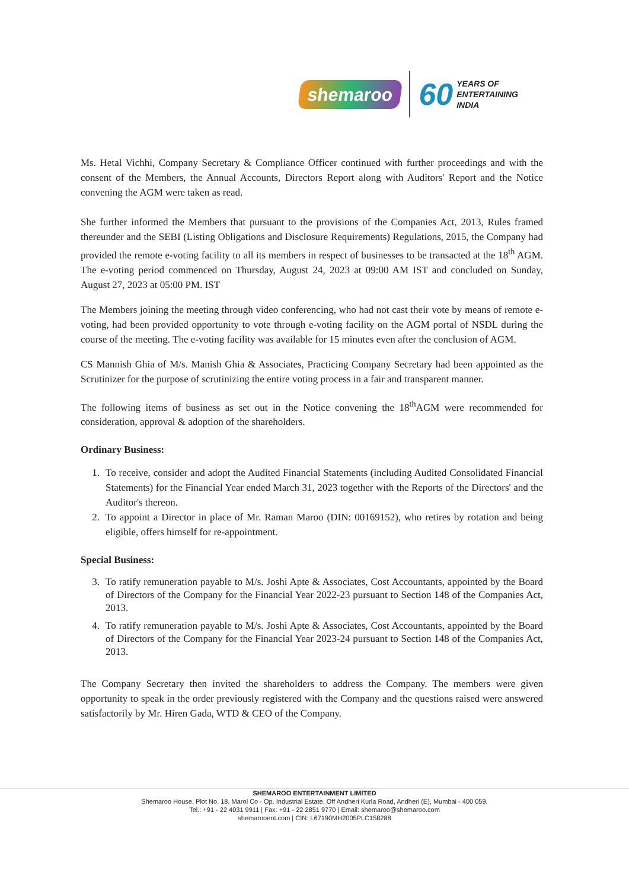shemaroo
60
YEARS OF
ENTERTAINING
INDIA
Ms. Hetal Vichhi, Company Secretary & Compliance Officer continued with further proceedings and with the consent of the Members, the Annual Accounts, Directors Report along with Auditors' Report and the Notice convening the AGM were taken as read.
She further informed the Members that pursuant to the provisions of the Companies Act, 2013, Rules framed thereunder and the SEBI (Listing Obligations and Disclosure Requirements) Regulations, 2015, the Company had provided the remote e-voting facility to all its members in respect of businesses to be transacted at the 18<sup>th</sup> AGM. The e-voting period commenced on Thursday, August 24, 2023 at 09:00 AM IST and concluded on Sunday, August 27, 2023 at 05:00 PM. IST
The Members joining the meeting through video conferencing, who had not cast their vote by means of remote e-voting, had been provided opportunity to vote through e-voting facility on the AGM portal of NSDL during the course of the meeting. The e-voting facility was available for 15 minutes even after the conclusion of AGM.
CS Mannish Ghia of M/s. Manish Ghia & Associates, Practicing Company Secretary had been appointed as the Scrutinizer for the purpose of scrutinizing the entire voting process in a fair and transparent manner.
The following items of business as set out in the Notice convening the 18<sup>th</sup>AGM were recommended for consideration, approval & adoption of the shareholders.
Ordinary Business:
1. To receive, consider and adopt the Audited Financial Statements (including Audited Consolidated Financial Statements) for the Financial Year ended March 31, 2023 together with the Reports of the Directors' and the Auditor's thereon.
2. To appoint a Director in place of Mr. Raman Maroo (DIN: 00169152), who retires by rotation and being eligible, offers himself for re-appointment.
Special Business:
3. To ratify remuneration payable to M/s. Joshi Apte & Associates, Cost Accountants, appointed by the Board of Directors of the Company for the Financial Year 2022-23 pursuant to Section 148 of the Companies Act, 2013.
4. To ratify remuneration payable to M/s. Joshi Apte & Associates, Cost Accountants, appointed by the Board of Directors of the Company for the Financial Year 2023-24 pursuant to Section 148 of the Companies Act, 2013.
The Company Secretary then invited the shareholders to address the Company. The members were given opportunity to speak in the order previously registered with the Company and the questions raised were answered satisfactorily by Mr. Hiren Gada, WTD & CEO of the Company.
SHEMAROO ENTERTAINMENT LIMITED
Shemaroo House, Plot No. 18, Marol Co - Op. Industrial Estate, Off Andheri Kurla Road, Andheri (E), Mumbai - 400 059.
Tel.: +91 - 22 4031 9911 | Fax: +91 - 22 2851 9770 | Email: shemaroo@shemaroo.com
shemarooent.com | CIN: L67190MH2005PLC158288